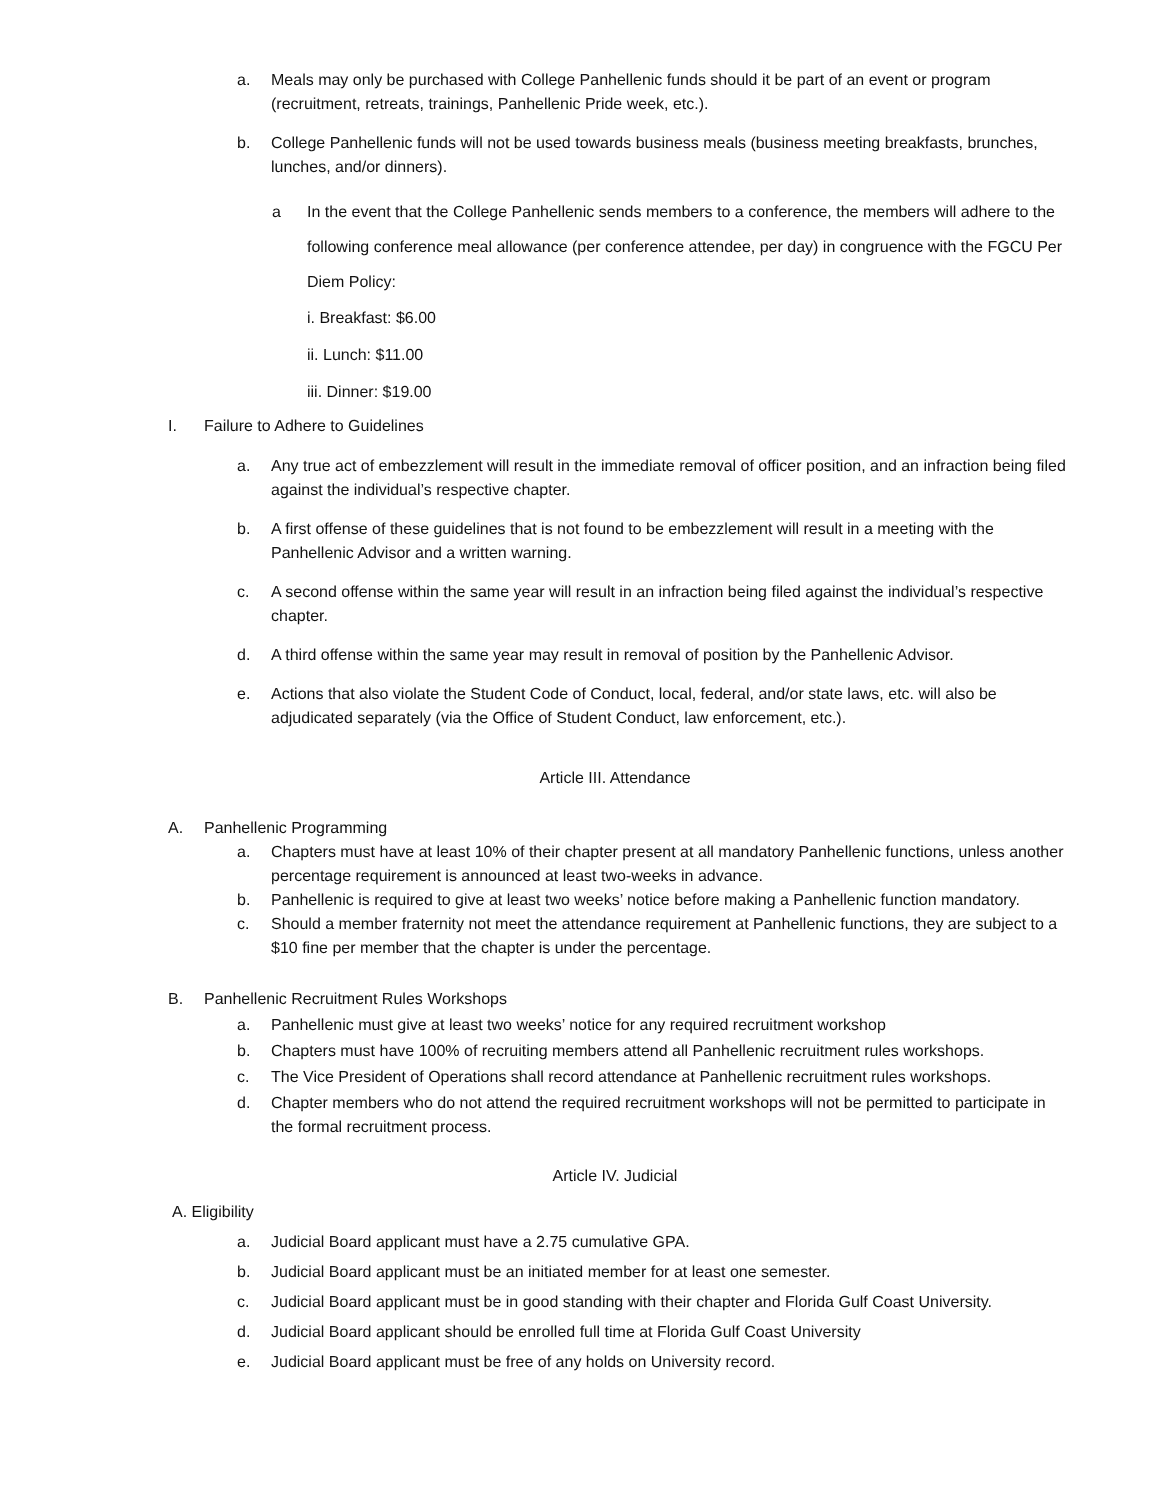a. Meals may only be purchased with College Panhellenic funds should it be part of an event or program (recruitment, retreats, trainings, Panhellenic Pride week, etc.).
b. College Panhellenic funds will not be used towards business meals (business meeting breakfasts, brunches, lunches, and/or dinners).
a In the event that the College Panhellenic sends members to a conference, the members will adhere to the following conference meal allowance (per conference attendee, per day) in congruence with the FGCU Per Diem Policy:
i. Breakfast: $6.00
ii. Lunch: $11.00
iii. Dinner: $19.00
I. Failure to Adhere to Guidelines
a. Any true act of embezzlement will result in the immediate removal of officer position, and an infraction being filed against the individual’s respective chapter.
b. A first offense of these guidelines that is not found to be embezzlement will result in a meeting with the Panhellenic Advisor and a written warning.
c. A second offense within the same year will result in an infraction being filed against the individual’s respective chapter.
d. A third offense within the same year may result in removal of position by the Panhellenic Advisor.
e. Actions that also violate the Student Code of Conduct, local, federal, and/or state laws, etc. will also be adjudicated separately (via the Office of Student Conduct, law enforcement, etc.).
Article III. Attendance
A. Panhellenic Programming
a. Chapters must have at least 10% of their chapter present at all mandatory Panhellenic functions, unless another percentage requirement is announced at least two-weeks in advance.
b. Panhellenic is required to give at least two weeks’ notice before making a Panhellenic function mandatory.
c. Should a member fraternity not meet the attendance requirement at Panhellenic functions, they are subject to a $10 fine per member that the chapter is under the percentage.
B. Panhellenic Recruitment Rules Workshops
a. Panhellenic must give at least two weeks’ notice for any required recruitment workshop
b. Chapters must have 100% of recruiting members attend all Panhellenic recruitment rules workshops.
c. The Vice President of Operations shall record attendance at Panhellenic recruitment rules workshops.
d. Chapter members who do not attend the required recruitment workshops will not be permitted to participate in the formal recruitment process.
Article IV. Judicial
A. Eligibility
a. Judicial Board applicant must have a 2.75 cumulative GPA.
b. Judicial Board applicant must be an initiated member for at least one semester.
c. Judicial Board applicant must be in good standing with their chapter and Florida Gulf Coast University.
d. Judicial Board applicant should be enrolled full time at Florida Gulf Coast University
e. Judicial Board applicant must be free of any holds on University record.